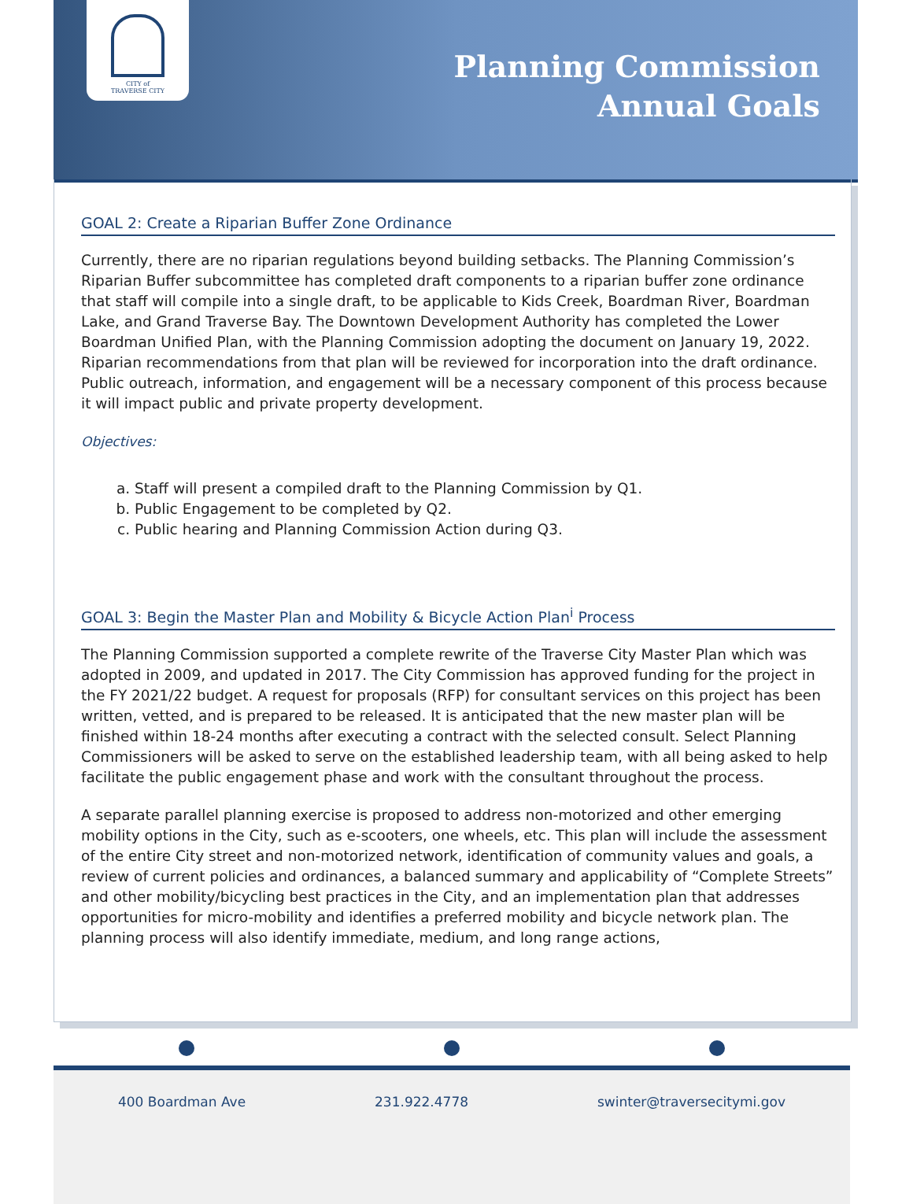CITY of
TRAVERSE CITY
Planning Commission
Annual Goals
GOAL 2: Create a Riparian Buffer Zone Ordinance
Currently, there are no riparian regulations beyond building setbacks. The Planning Commission’s Riparian Buffer subcommittee has completed draft components to a riparian buffer zone ordinance that staff will compile into a single draft, to be applicable to Kids Creek, Boardman River, Boardman Lake, and Grand Traverse Bay. The Downtown Development Authority has completed the Lower Boardman Unified Plan, with the Planning Commission adopting the document on January 19, 2022. Riparian recommendations from that plan will be reviewed for incorporation into the draft ordinance. Public outreach, information, and engagement will be a necessary component of this process because it will impact public and private property development.
Objectives:
a. Staff will present a compiled draft to the Planning Commission by Q1.
b. Public Engagement to be completed by Q2.
c. Public hearing and Planning Commission Action during Q3.
GOAL 3: Begin the Master Plan and Mobility & Bicycle Action Plan<sup>i</sup> Process
The Planning Commission supported a complete rewrite of the Traverse City Master Plan which was adopted in 2009, and updated in 2017. The City Commission has approved funding for the project in the FY 2021/22 budget. A request for proposals (RFP) for consultant services on this project has been written, vetted, and is prepared to be released. It is anticipated that the new master plan will be finished within 18-24 months after executing a contract with the selected consult. Select Planning Commissioners will be asked to serve on the established leadership team, with all being asked to help facilitate the public engagement phase and work with the consultant throughout the process.
A separate parallel planning exercise is proposed to address non-motorized and other emerging mobility options in the City, such as e-scooters, one wheels, etc. This plan will include the assessment of the entire City street and non-motorized network, identification of community values and goals, a review of current policies and ordinances, a balanced summary and applicability of “Complete Streets” and other mobility/bicycling best practices in the City, and an implementation plan that addresses opportunities for micro-mobility and identifies a preferred mobility and bicycle network plan. The planning process will also identify immediate, medium, and long range actions,
400 Boardman Ave 231.922.4778 swinter@traversecitymi.gov